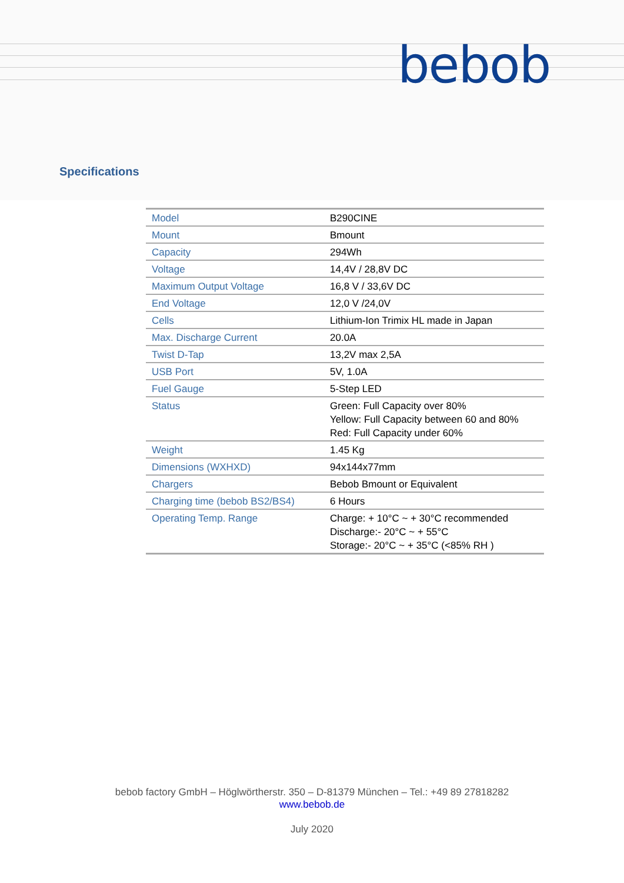bebob
Specifications
| Model | B290CINE |
| Mount | Bmount |
| Capacity | 294Wh |
| Voltage | 14,4V / 28,8V DC |
| Maximum Output Voltage | 16,8 V / 33,6V DC |
| End Voltage | 12,0 V /24,0V |
| Cells | Lithium-Ion Trimix HL made in Japan |
| Max. Discharge Current | 20.0A |
| Twist D-Tap | 13,2V max 2,5A |
| USB Port | 5V, 1.0A |
| Fuel Gauge | 5-Step LED |
| Status | Green: Full Capacity over 80% Yellow: Full Capacity between 60 and 80% Red: Full Capacity under 60% |
| Weight | 1.45 Kg |
| Dimensions (WXHXD) | 94x144x77mm |
| Chargers | Bebob Bmount or Equivalent |
| Charging time (bebob BS2/BS4) | 6 Hours |
| Operating Temp. Range | Charge: + 10°C ~ + 30°C recommended Discharge:- 20°C ~ + 55°C Storage:- 20°C ~ + 35°C (<85% RH ) |
bebob factory GmbH – Höglwörtherstr. 350 – D-81379 München – Tel.: +49 89 27818282
www.bebob.de
July 2020